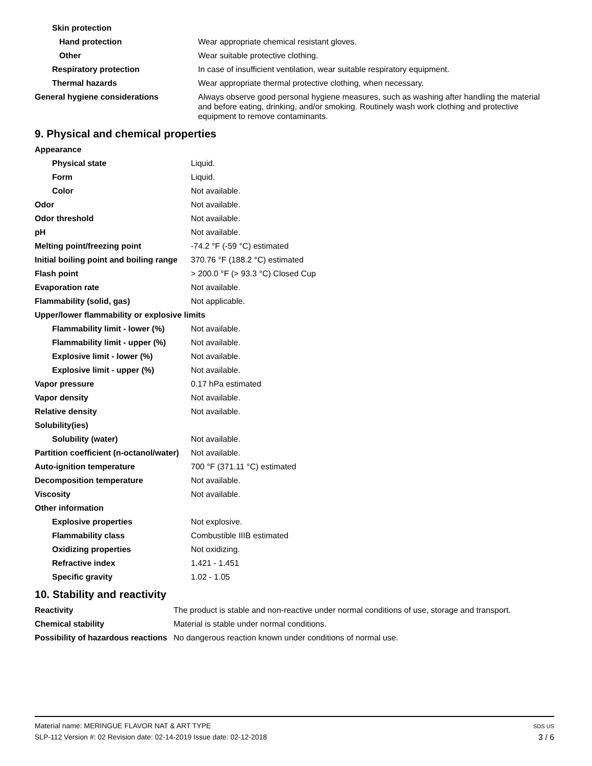| Skin protection | |
| Hand protection | Wear appropriate chemical resistant gloves. |
| Other | Wear suitable protective clothing. |
| Respiratory protection | In case of insufficient ventilation, wear suitable respiratory equipment. |
| Thermal hazards | Wear appropriate thermal protective clothing, when necessary. |
| General hygiene considerations | Always observe good personal hygiene measures, such as washing after handling the material and before eating, drinking, and/or smoking. Routinely wash work clothing and protective equipment to remove contaminants. |
9. Physical and chemical properties
| Appearance | |
| Physical state | Liquid. |
| Form | Liquid. |
| Color | Not available. |
| Odor | Not available. |
| Odor threshold | Not available. |
| pH | Not available. |
| Melting point/freezing point | -74.2 °F (-59 °C) estimated |
| Initial boiling point and boiling range | 370.76 °F (188.2 °C) estimated |
| Flash point | > 200.0 °F (> 93.3 °C) Closed Cup |
| Evaporation rate | Not available. |
| Flammability (solid, gas) | Not applicable. |
| Upper/lower flammability or explosive limits | |
| Flammability limit - lower (%) | Not available. |
| Flammability limit - upper (%) | Not available. |
| Explosive limit - lower (%) | Not available. |
| Explosive limit - upper (%) | Not available. |
| Vapor pressure | 0.17 hPa estimated |
| Vapor density | Not available. |
| Relative density | Not available. |
| Solubility(ies) | |
| Solubility (water) | Not available. |
| Partition coefficient (n-octanol/water) | Not available. |
| Auto-ignition temperature | 700 °F (371.11 °C) estimated |
| Decomposition temperature | Not available. |
| Viscosity | Not available. |
| Other information | |
| Explosive properties | Not explosive. |
| Flammability class | Combustible IIIB estimated |
| Oxidizing properties | Not oxidizing. |
| Refractive index | 1.421 - 1.451 |
| Specific gravity | 1.02 - 1.05 |
10. Stability and reactivity
| Reactivity | The product is stable and non-reactive under normal conditions of use, storage and transport. |
| Chemical stability | Material is stable under normal conditions. |
| Possibility of hazardous reactions | No dangerous reaction known under conditions of normal use. |
Material name: MERINGUE FLAVOR NAT & ART TYPE
SLP-112 Version #: 02 Revision date: 02-14-2019 Issue date: 02-12-2018
SDS US
3 / 6